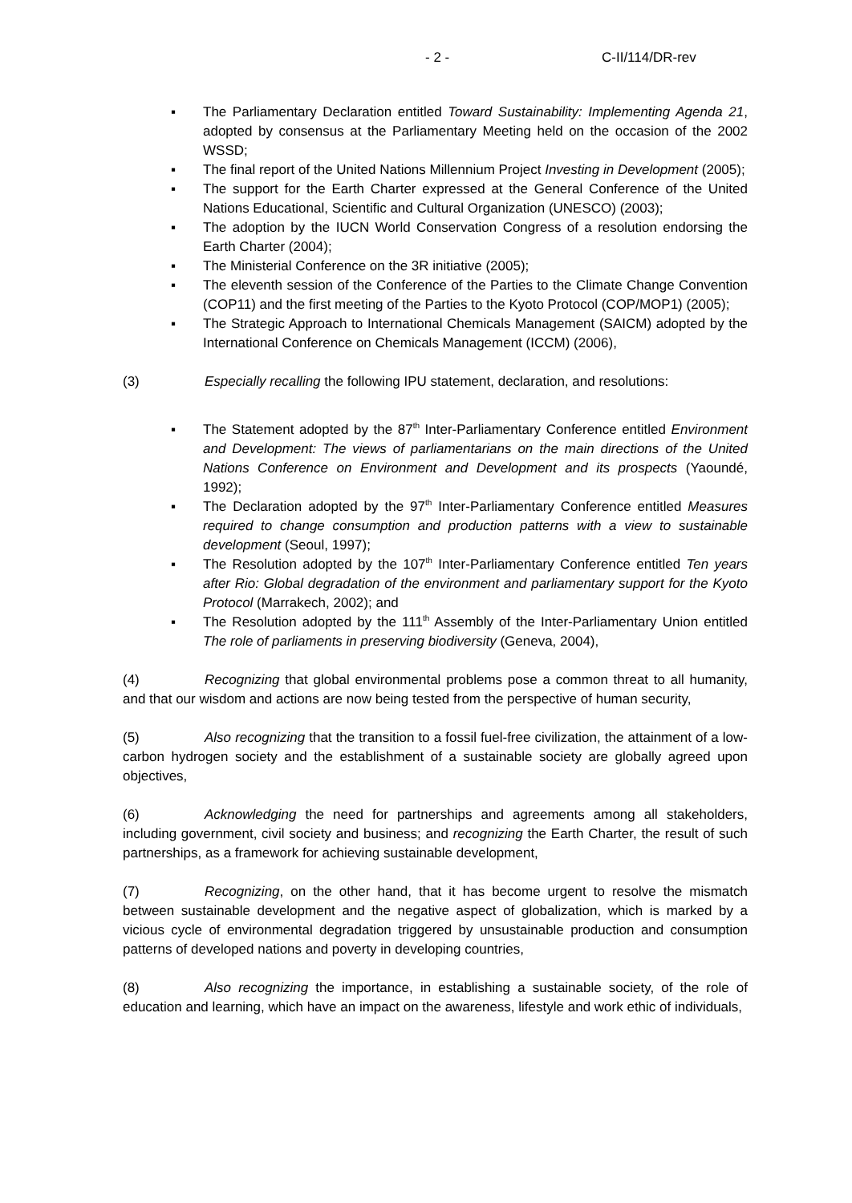- 2 - C-II/114/DR-rev
▪ The Parliamentary Declaration entitled Toward Sustainability: Implementing Agenda 21, adopted by consensus at the Parliamentary Meeting held on the occasion of the 2002 WSSD;
▪ The final report of the United Nations Millennium Project Investing in Development (2005);
▪ The support for the Earth Charter expressed at the General Conference of the United Nations Educational, Scientific and Cultural Organization (UNESCO) (2003);
▪ The adoption by the IUCN World Conservation Congress of a resolution endorsing the Earth Charter (2004);
▪ The Ministerial Conference on the 3R initiative (2005);
▪ The eleventh session of the Conference of the Parties to the Climate Change Convention (COP11) and the first meeting of the Parties to the Kyoto Protocol (COP/MOP1) (2005);
▪ The Strategic Approach to International Chemicals Management (SAICM) adopted by the International Conference on Chemicals Management (ICCM) (2006),
(3) Especially recalling the following IPU statement, declaration, and resolutions:
▪ The Statement adopted by the 87<sup>th</sup> Inter-Parliamentary Conference entitled Environment and Development: The views of parliamentarians on the main directions of the United Nations Conference on Environment and Development and its prospects (Yaoundé, 1992);
▪ The Declaration adopted by the 97<sup>th</sup> Inter-Parliamentary Conference entitled Measures required to change consumption and production patterns with a view to sustainable development (Seoul, 1997);
▪ The Resolution adopted by the 107<sup>th</sup> Inter-Parliamentary Conference entitled Ten years after Rio: Global degradation of the environment and parliamentary support for the Kyoto Protocol (Marrakech, 2002); and
▪ The Resolution adopted by the 111<sup>th</sup> Assembly of the Inter-Parliamentary Union entitled The role of parliaments in preserving biodiversity (Geneva, 2004),
(4) Recognizing that global environmental problems pose a common threat to all humanity, and that our wisdom and actions are now being tested from the perspective of human security,
(5) Also recognizing that the transition to a fossil fuel-free civilization, the attainment of a low-carbon hydrogen society and the establishment of a sustainable society are globally agreed upon objectives,
(6) Acknowledging the need for partnerships and agreements among all stakeholders, including government, civil society and business; and recognizing the Earth Charter, the result of such partnerships, as a framework for achieving sustainable development,
(7) Recognizing, on the other hand, that it has become urgent to resolve the mismatch between sustainable development and the negative aspect of globalization, which is marked by a vicious cycle of environmental degradation triggered by unsustainable production and consumption patterns of developed nations and poverty in developing countries,
(8) Also recognizing the importance, in establishing a sustainable society, of the role of education and learning, which have an impact on the awareness, lifestyle and work ethic of individuals,